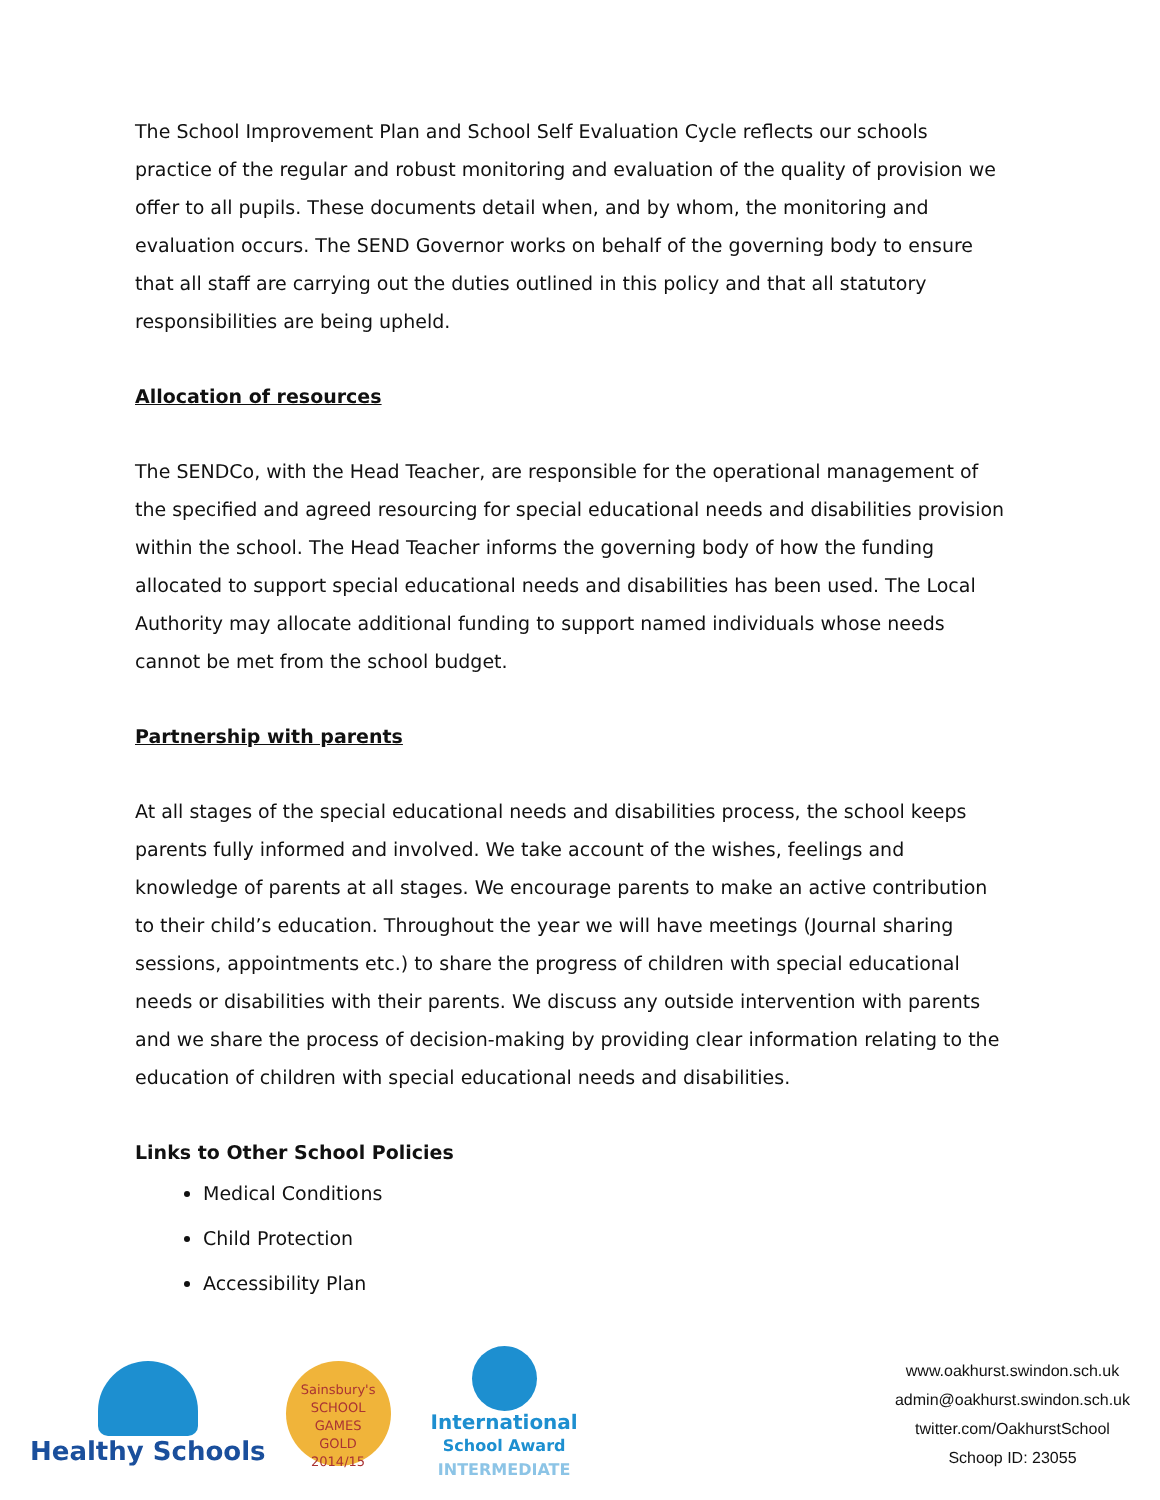The School Improvement Plan and School Self Evaluation Cycle reflects our schools practice of the regular and robust monitoring and evaluation of the quality of provision we offer to all pupils. These documents detail when, and by whom, the monitoring and evaluation occurs. The SEND Governor works on behalf of the governing body to ensure that all staff are carrying out the duties outlined in this policy and that all statutory responsibilities are being upheld.
Allocation of resources
The SENDCo, with the Head Teacher, are responsible for the operational management of the specified and agreed resourcing for special educational needs and disabilities provision within the school. The Head Teacher informs the governing body of how the funding allocated to support special educational needs and disabilities has been used. The Local Authority may allocate additional funding to support named individuals whose needs cannot be met from the school budget.
Partnership with parents
At all stages of the special educational needs and disabilities process, the school keeps parents fully informed and involved. We take account of the wishes, feelings and knowledge of parents at all stages. We encourage parents to make an active contribution to their child’s education. Throughout the year we will have meetings (Journal sharing sessions, appointments etc.) to share the progress of children with special educational needs or disabilities with their parents. We discuss any outside intervention with parents and we share the process of decision-making by providing clear information relating to the education of children with special educational needs and disabilities.
Links to Other School Policies
Medical Conditions
Child Protection
Accessibility Plan
Healthy Schools
Sainsbury's
SCHOOL GAMES
GOLD
2014/15
International
School Award
INTERMEDIATE
www.oakhurst.swindon.sch.uk
admin@oakhurst.swindon.sch.uk
twitter.com/OakhurstSchool
Schoop ID: 23055